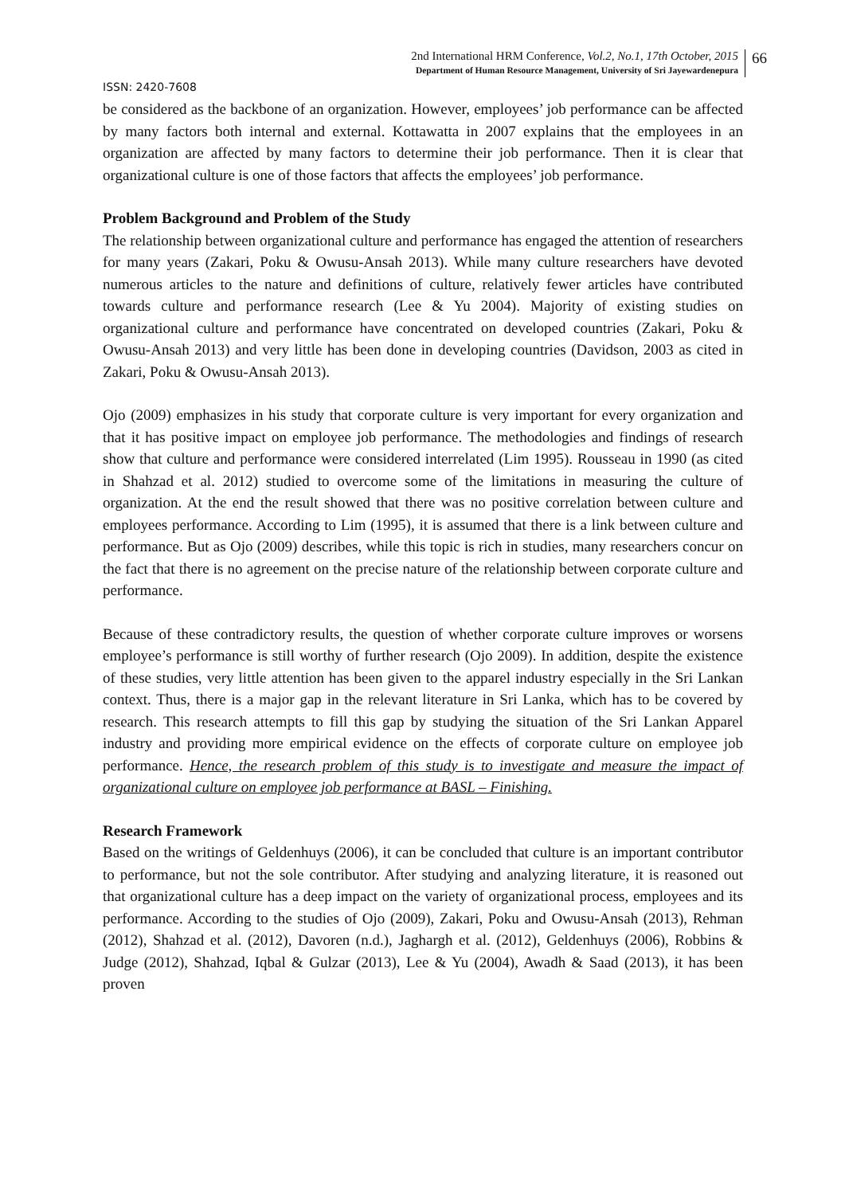2nd International HRM Conference, Vol.2, No.1, 17th October, 2015
Department of Human Resource Management, University of Sri Jayewardenepura
66
ISSN: 2420-7608
be considered as the backbone of an organization. However, employees’ job performance can be affected by many factors both internal and external. Kottawatta in 2007 explains that the employees in an organization are affected by many factors to determine their job performance. Then it is clear that organizational culture is one of those factors that affects the employees’ job performance.
Problem Background and Problem of the Study
The relationship between organizational culture and performance has engaged the attention of researchers for many years (Zakari, Poku & Owusu-Ansah 2013). While many culture researchers have devoted numerous articles to the nature and definitions of culture, relatively fewer articles have contributed towards culture and performance research (Lee & Yu 2004). Majority of existing studies on organizational culture and performance have concentrated on developed countries (Zakari, Poku & Owusu-Ansah 2013) and very little has been done in developing countries (Davidson, 2003 as cited in Zakari, Poku & Owusu-Ansah 2013).
Ojo (2009) emphasizes in his study that corporate culture is very important for every organization and that it has positive impact on employee job performance. The methodologies and findings of research show that culture and performance were considered interrelated (Lim 1995). Rousseau in 1990 (as cited in Shahzad et al. 2012) studied to overcome some of the limitations in measuring the culture of organization. At the end the result showed that there was no positive correlation between culture and employees performance. According to Lim (1995), it is assumed that there is a link between culture and performance. But as Ojo (2009) describes, while this topic is rich in studies, many researchers concur on the fact that there is no agreement on the precise nature of the relationship between corporate culture and performance.
Because of these contradictory results, the question of whether corporate culture improves or worsens employee’s performance is still worthy of further research (Ojo 2009). In addition, despite the existence of these studies, very little attention has been given to the apparel industry especially in the Sri Lankan context. Thus, there is a major gap in the relevant literature in Sri Lanka, which has to be covered by research. This research attempts to fill this gap by studying the situation of the Sri Lankan Apparel industry and providing more empirical evidence on the effects of corporate culture on employee job performance. Hence, the research problem of this study is to investigate and measure the impact of organizational culture on employee job performance at BASL – Finishing.
Research Framework
Based on the writings of Geldenhuys (2006), it can be concluded that culture is an important contributor to performance, but not the sole contributor. After studying and analyzing literature, it is reasoned out that organizational culture has a deep impact on the variety of organizational process, employees and its performance. According to the studies of Ojo (2009), Zakari, Poku and Owusu-Ansah (2013), Rehman (2012), Shahzad et al. (2012), Davoren (n.d.), Jaghargh et al. (2012), Geldenhuys (2006), Robbins & Judge (2012), Shahzad, Iqbal & Gulzar (2013), Lee & Yu (2004), Awadh & Saad (2013), it has been proven